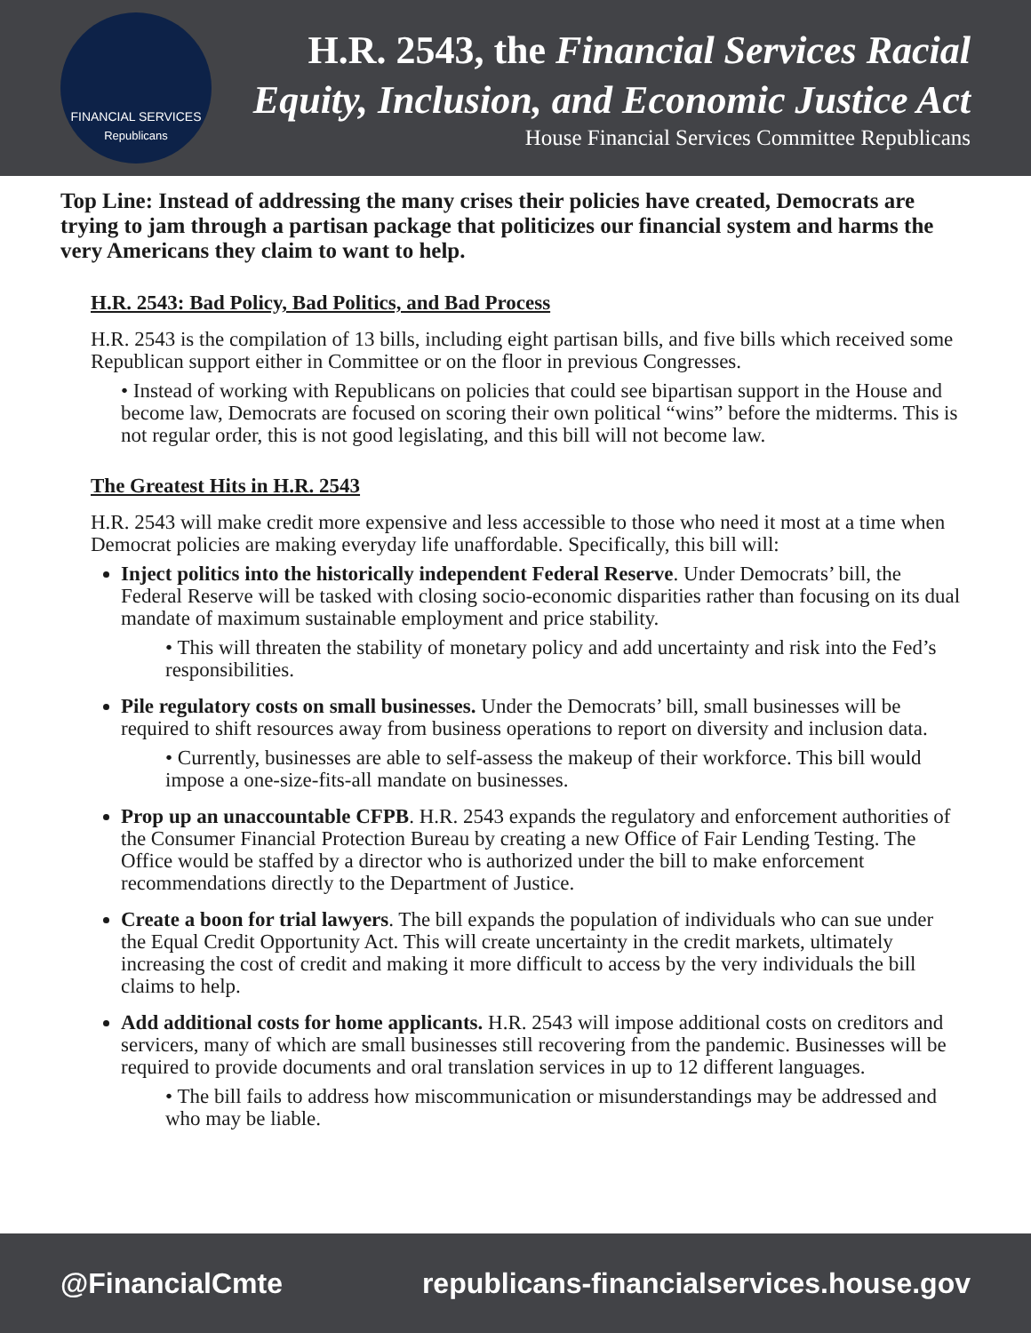FINANCIAL SERVICES
Republicans
H.R. 2543, the Financial Services Racial Equity, Inclusion, and Economic Justice Act
House Financial Services Committee Republicans
Top Line: Instead of addressing the many crises their policies have created, Democrats are trying to jam through a partisan package that politicizes our financial system and harms the very Americans they claim to want to help.
H.R. 2543: Bad Policy, Bad Politics, and Bad Process
H.R. 2543 is the compilation of 13 bills, including eight partisan bills, and five bills which received some Republican support either in Committee or on the floor in previous Congresses.
• Instead of working with Republicans on policies that could see bipartisan support in the House and become law, Democrats are focused on scoring their own political “wins” before the midterms. This is not regular order, this is not good legislating, and this bill will not become law.
The Greatest Hits in H.R. 2543
H.R. 2543 will make credit more expensive and less accessible to those who need it most at a time when Democrat policies are making everyday life unaffordable. Specifically, this bill will:
Inject politics into the historically independent Federal Reserve. Under Democrats’ bill, the Federal Reserve will be tasked with closing socio-economic disparities rather than focusing on its dual mandate of maximum sustainable employment and price stability.
• This will threaten the stability of monetary policy and add uncertainty and risk into the Fed’s responsibilities.
Pile regulatory costs on small businesses. Under the Democrats’ bill, small businesses will be required to shift resources away from business operations to report on diversity and inclusion data.
• Currently, businesses are able to self-assess the makeup of their workforce. This bill would impose a one-size-fits-all mandate on businesses.
Prop up an unaccountable CFPB. H.R. 2543 expands the regulatory and enforcement authorities of the Consumer Financial Protection Bureau by creating a new Office of Fair Lending Testing. The Office would be staffed by a director who is authorized under the bill to make enforcement recommendations directly to the Department of Justice.
Create a boon for trial lawyers. The bill expands the population of individuals who can sue under the Equal Credit Opportunity Act. This will create uncertainty in the credit markets, ultimately increasing the cost of credit and making it more difficult to access by the very individuals the bill claims to help.
Add additional costs for home applicants. H.R. 2543 will impose additional costs on creditors and servicers, many of which are small businesses still recovering from the pandemic. Businesses will be required to provide documents and oral translation services in up to 12 different languages.
• The bill fails to address how miscommunication or misunderstandings may be addressed and who may be liable.
@FinancialCmte republicans-financialservices.house.gov